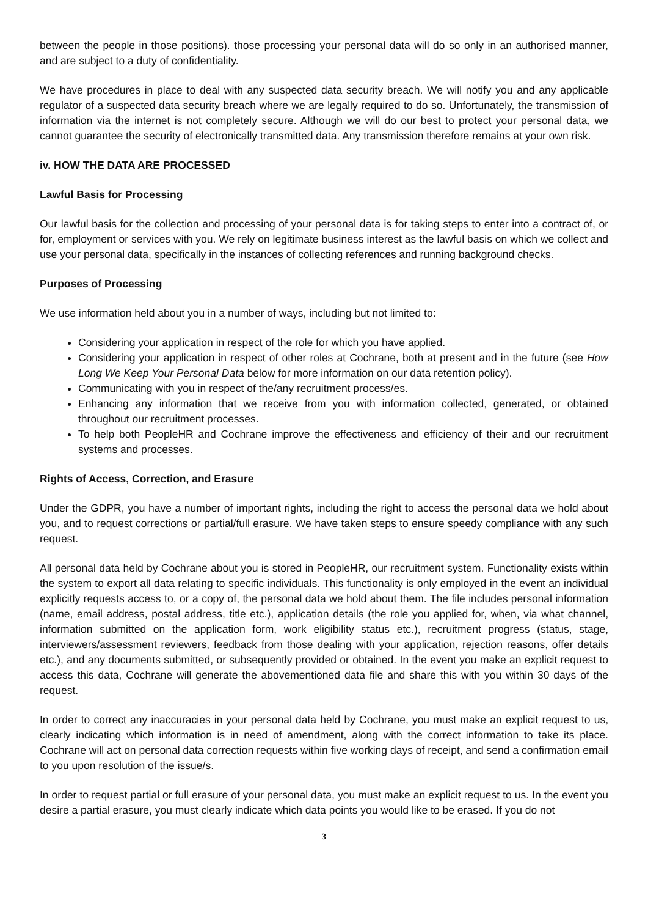between the people in those positions). those processing your personal data will do so only in an authorised manner, and are subject to a duty of confidentiality.
We have procedures in place to deal with any suspected data security breach. We will notify you and any applicable regulator of a suspected data security breach where we are legally required to do so. Unfortunately, the transmission of information via the internet is not completely secure. Although we will do our best to protect your personal data, we cannot guarantee the security of electronically transmitted data. Any transmission therefore remains at your own risk.
iv. HOW THE DATA ARE PROCESSED
Lawful Basis for Processing
Our lawful basis for the collection and processing of your personal data is for taking steps to enter into a contract of, or for, employment or services with you. We rely on legitimate business interest as the lawful basis on which we collect and use your personal data, specifically in the instances of collecting references and running background checks.
Purposes of Processing
We use information held about you in a number of ways, including but not limited to:
Considering your application in respect of the role for which you have applied.
Considering your application in respect of other roles at Cochrane, both at present and in the future (see How Long We Keep Your Personal Data below for more information on our data retention policy).
Communicating with you in respect of the/any recruitment process/es.
Enhancing any information that we receive from you with information collected, generated, or obtained throughout our recruitment processes.
To help both PeopleHR and Cochrane improve the effectiveness and efficiency of their and our recruitment systems and processes.
Rights of Access, Correction, and Erasure
Under the GDPR, you have a number of important rights, including the right to access the personal data we hold about you, and to request corrections or partial/full erasure. We have taken steps to ensure speedy compliance with any such request.
All personal data held by Cochrane about you is stored in PeopleHR, our recruitment system. Functionality exists within the system to export all data relating to specific individuals. This functionality is only employed in the event an individual explicitly requests access to, or a copy of, the personal data we hold about them. The file includes personal information (name, email address, postal address, title etc.), application details (the role you applied for, when, via what channel, information submitted on the application form, work eligibility status etc.), recruitment progress (status, stage, interviewers/assessment reviewers, feedback from those dealing with your application, rejection reasons, offer details etc.), and any documents submitted, or subsequently provided or obtained. In the event you make an explicit request to access this data, Cochrane will generate the abovementioned data file and share this with you within 30 days of the request.
In order to correct any inaccuracies in your personal data held by Cochrane, you must make an explicit request to us, clearly indicating which information is in need of amendment, along with the correct information to take its place. Cochrane will act on personal data correction requests within five working days of receipt, and send a confirmation email to you upon resolution of the issue/s.
In order to request partial or full erasure of your personal data, you must make an explicit request to us. In the event you desire a partial erasure, you must clearly indicate which data points you would like to be erased. If you do not
3